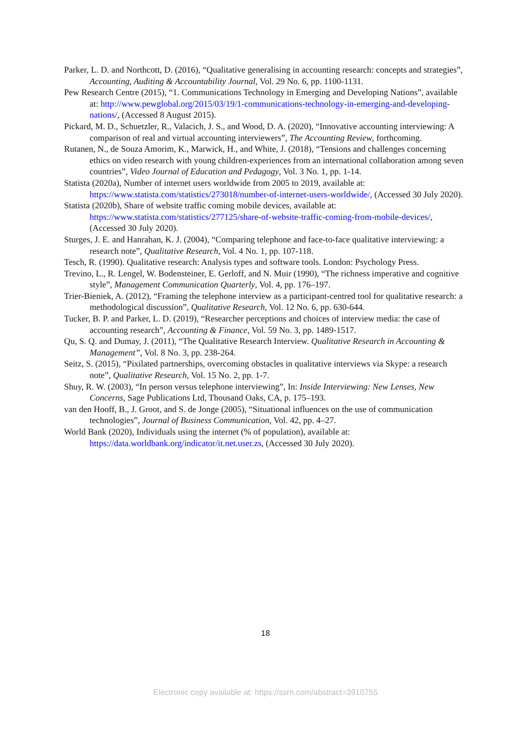Parker, L. D. and Northcott, D. (2016), “Qualitative generalising in accounting research: concepts and strategies”, Accounting, Auditing & Accountability Journal, Vol. 29 No. 6, pp. 1100-1131.
Pew Research Centre (2015), “1. Communications Technology in Emerging and Developing Nations”, available at: http://www.pewglobal.org/2015/03/19/1-communications-technology-in-emerging-and-developing-nations/, (Accessed 8 August 2015).
Pickard, M. D., Schuetzler, R., Valacich, J. S., and Wood, D. A. (2020), “Innovative accounting interviewing: A comparison of real and virtual accounting interviewers”, The Accounting Review, forthcoming.
Rutanen, N., de Souza Amorim, K., Marwick, H., and White, J. (2018), “Tensions and challenges concerning ethics on video research with young children-experiences from an international collaboration among seven countries”, Video Journal of Education and Pedagogy, Vol. 3 No. 1, pp. 1-14.
Statista (2020a), Number of internet users worldwide from 2005 to 2019, available at: https://www.statista.com/statistics/273018/number-of-internet-users-worldwide/, (Accessed 30 July 2020).
Statista (2020b), Share of website traffic coming mobile devices, available at: https://www.statista.com/statistics/277125/share-of-website-traffic-coming-from-mobile-devices/, (Accessed 30 July 2020).
Sturges, J. E. and Hanrahan, K. J. (2004), “Comparing telephone and face-to-face qualitative interviewing: a research note”, Qualitative Research, Vol. 4 No. 1, pp. 107-118.
Tesch, R. (1990). Qualitative research: Analysis types and software tools. London: Psychology Press.
Trevino, L., R. Lengel, W. Bodensteiner, E. Gerloff, and N. Muir (1990), “The richness imperative and cognitive style”, Management Communication Quarterly, Vol. 4, pp. 176–197.
Trier-Bieniek, A. (2012), “Framing the telephone interview as a participant-centred tool for qualitative research: a methodological discussion”, Qualitative Research, Vol. 12 No. 6, pp. 630-644.
Tucker, B. P. and Parker, L. D. (2019), “Researcher perceptions and choices of interview media: the case of accounting research”, Accounting & Finance, Vol. 59 No. 3, pp. 1489-1517.
Qu, S. Q. and Dumay, J. (2011), “The Qualitative Research Interview. Qualitative Research in Accounting & Management”, Vol. 8 No. 3, pp. 238-264.
Seitz, S. (2015), “Pixilated partnerships, overcoming obstacles in qualitative interviews via Skype: a research note”, Qualitative Research, Vol. 15 No. 2, pp. 1-7.
Shuy, R. W. (2003), “In person versus telephone interviewing”, In: Inside Interviewing: New Lenses, New Concerns, Sage Publications Ltd, Thousand Oaks, CA, p. 175–193.
van den Hooff, B., J. Groot, and S. de Jonge (2005), “Situational influences on the use of communication technologies”, Journal of Business Communication, Vol. 42, pp. 4–27.
World Bank (2020), Individuals using the internet (% of population), available at: https://data.worldbank.org/indicator/it.net.user.zs, (Accessed 30 July 2020).
18
Electronic copy available at: https://ssrn.com/abstract=3910755